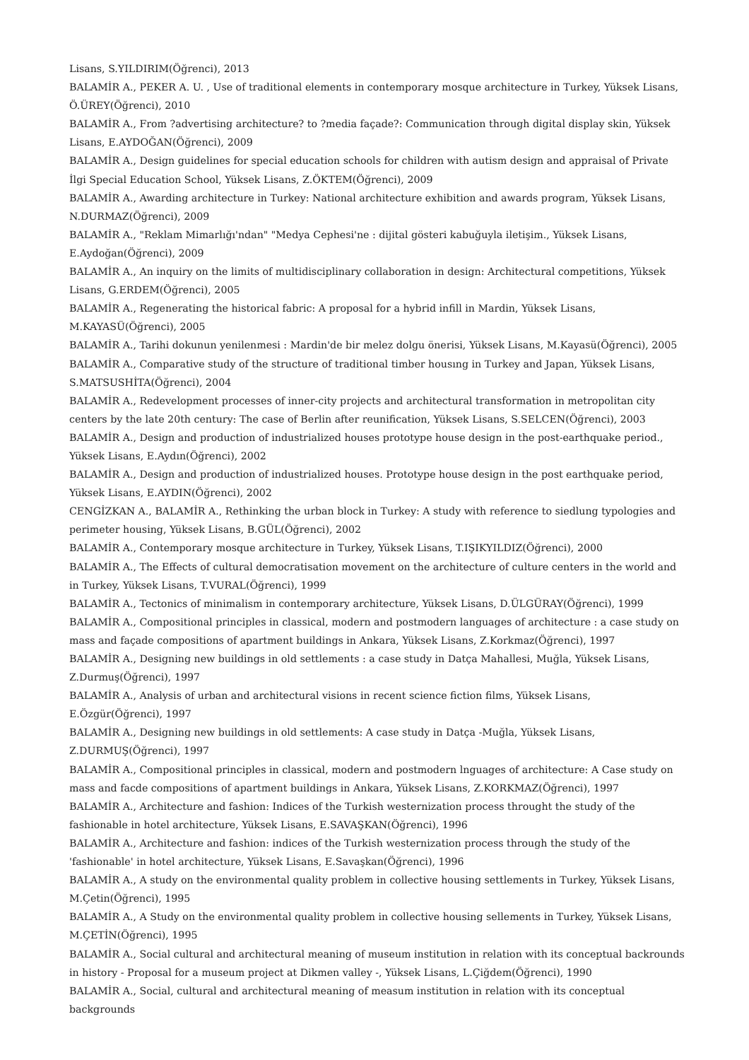Lisans, S.YILDIRIM(Öğrenci), 2013
BALAMİR A., PEKER A. U. , Use of traditional elements in contemporary mosque architecture in Turkey, Yüksek Lisans, Ö.ÜREY(Öğrenci), 2010
BALAMİR A., From ?advertising architecture? to ?media façade?: Communication through digital display skin, Yüksek Lisans, E.AYDOĞAN(Öğrenci), 2009
BALAMİR A., Design guidelines for special education schools for children with autism design and appraisal of Private İlgi Special Education School, Yüksek Lisans, Z.ÖKTEM(Öğrenci), 2009
BALAMİR A., Awarding architecture in Turkey: National architecture exhibition and awards program, Yüksek Lisans, N.DURMAZ(Öğrenci), 2009
BALAMİR A., "Reklam Mimarlığı'ndan" "Medya Cephesi'ne : dijital gösteri kabuğuyla iletişim., Yüksek Lisans, E.Aydoğan(Öğrenci), 2009
BALAMİR A., An inquiry on the limits of multidisciplinary collaboration in design: Architectural competitions, Yüksek Lisans, G.ERDEM(Öğrenci), 2005
BALAMİR A., Regenerating the historical fabric: A proposal for a hybrid infill in Mardin, Yüksek Lisans, M.KAYASÜ(Öğrenci), 2005
BALAMİR A., Tarihi dokunun yenilenmesi : Mardin'de bir melez dolgu önerisi, Yüksek Lisans, M.Kayasü(Öğrenci), 2005
BALAMİR A., Comparative study of the structure of traditional timber housıng in Turkey and Japan, Yüksek Lisans, S.MATSUSHİTA(Öğrenci), 2004
BALAMİR A., Redevelopment processes of inner-city projects and architectural transformation in metropolitan city centers by the late 20th century: The case of Berlin after reunification, Yüksek Lisans, S.SELCEN(Öğrenci), 2003
BALAMİR A., Design and production of industrialized houses prototype house design in the post-earthquake period., Yüksek Lisans, E.Aydın(Öğrenci), 2002
BALAMİR A., Design and production of industrialized houses. Prototype house design in the post earthquake period, Yüksek Lisans, E.AYDIN(Öğrenci), 2002
CENGİZKAN A., BALAMİR A., Rethinking the urban block in Turkey: A study with reference to siedlung typologies and perimeter housing, Yüksek Lisans, B.GÜL(Öğrenci), 2002
BALAMİR A., Contemporary mosque architecture in Turkey, Yüksek Lisans, T.IŞIKYILDIZ(Öğrenci), 2000
BALAMİR A., The Effects of cultural democratisation movement on the architecture of culture centers in the world and in Turkey, Yüksek Lisans, T.VURAL(Öğrenci), 1999
BALAMİR A., Tectonics of minimalism in contemporary architecture, Yüksek Lisans, D.ÜLGÜRAY(Öğrenci), 1999
BALAMİR A., Compositional principles in classical, modern and postmodern languages of architecture : a case study on mass and façade compositions of apartment buildings in Ankara, Yüksek Lisans, Z.Korkmaz(Öğrenci), 1997
BALAMİR A., Designing new buildings in old settlements : a case study in Datça Mahallesi, Muğla, Yüksek Lisans, Z.Durmuş(Öğrenci), 1997
BALAMİR A., Analysis of urban and architectural visions in recent science fiction films, Yüksek Lisans, E.Özgür(Öğrenci), 1997
BALAMİR A., Designing new buildings in old settlements: A case study in Datça -Muğla, Yüksek Lisans, Z.DURMUŞ(Öğrenci), 1997
BALAMİR A., Compositional principles in classical, modern and postmodern lnguages of architecture: A Case study on mass and facde compositions of apartment buildings in Ankara, Yüksek Lisans, Z.KORKMAZ(Öğrenci), 1997
BALAMİR A., Architecture and fashion: Indices of the Turkish westernization process throught the study of the fashionable in hotel architecture, Yüksek Lisans, E.SAVAŞKAN(Öğrenci), 1996
BALAMİR A., Architecture and fashion: indices of the Turkish westernization process through the study of the 'fashionable' in hotel architecture, Yüksek Lisans, E.Savaşkan(Öğrenci), 1996
BALAMİR A., A study on the environmental quality problem in collective housing settlements in Turkey, Yüksek Lisans, M.Çetin(Öğrenci), 1995
BALAMİR A., A Study on the environmental quality problem in collective housing sellements in Turkey, Yüksek Lisans, M.ÇETİN(Öğrenci), 1995
BALAMİR A., Social cultural and architectural meaning of museum institution in relation with its conceptual backrounds in history - Proposal for a museum project at Dikmen valley -, Yüksek Lisans, L.Çiğdem(Öğrenci), 1990
BALAMİR A., Social, cultural and architectural meaning of measum institution in relation with its conceptual backgrounds